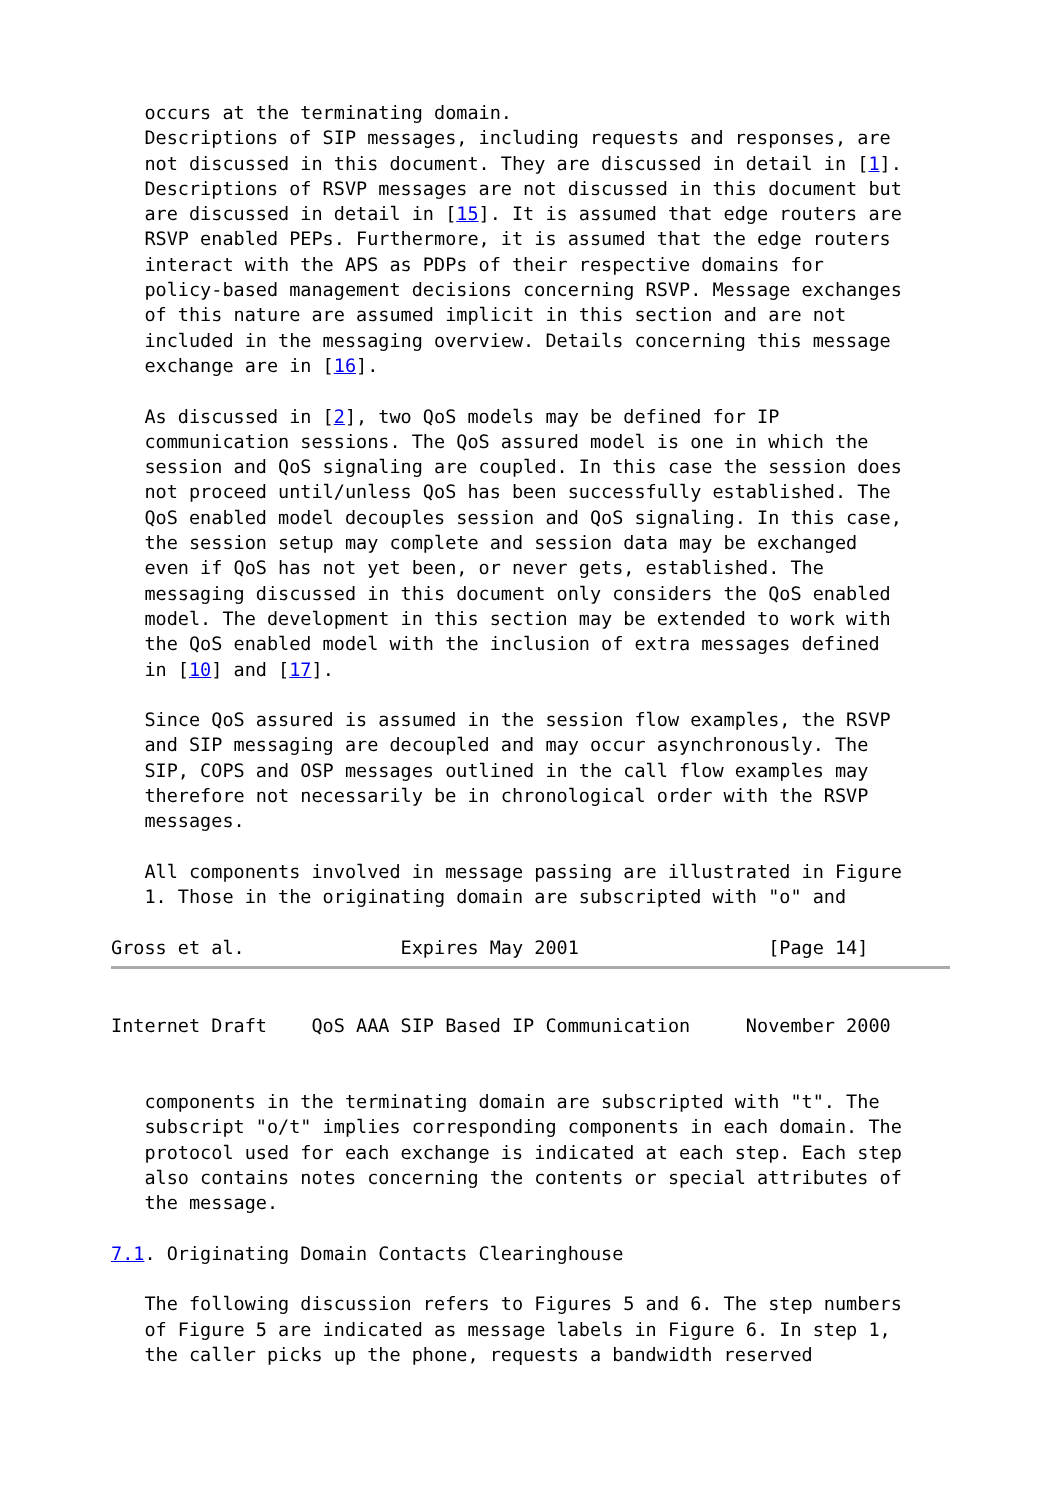occurs at the terminating domain.
   Descriptions of SIP messages, including requests and responses, are
   not discussed in this document. They are discussed in detail in [1].
   Descriptions of RSVP messages are not discussed in this document but
   are discussed in detail in [15]. It is assumed that edge routers are
   RSVP enabled PEPs. Furthermore, it is assumed that the edge routers
   interact with the APS as PDPs of their respective domains for
   policy-based management decisions concerning RSVP. Message exchanges
   of this nature are assumed implicit in this section and are not
   included in the messaging overview. Details concerning this message
   exchange are in [16].

   As discussed in [2], two QoS models may be defined for IP
   communication sessions. The QoS assured model is one in which the
   session and QoS signaling are coupled. In this case the session does
   not proceed until/unless QoS has been successfully established. The
   QoS enabled model decouples session and QoS signaling. In this case,
   the session setup may complete and session data may be exchanged
   even if QoS has not yet been, or never gets, established. The
   messaging discussed in this document only considers the QoS enabled
   model. The development in this section may be extended to work with
   the QoS enabled model with the inclusion of extra messages defined
   in [10] and [17].

   Since QoS assured is assumed in the session flow examples, the RSVP
   and SIP messaging are decoupled and may occur asynchronously. The
   SIP, COPS and OSP messages outlined in the call flow examples may
   therefore not necessarily be in chronological order with the RSVP
   messages.

   All components involved in message passing are illustrated in Figure
   1. Those in the originating domain are subscripted with "o" and

Gross et al.              Expires May 2001                 [Page 14]
Internet Draft    QoS AAA SIP Based IP Communication     November 2000


   components in the terminating domain are subscripted with "t". The
   subscript "o/t" implies corresponding components in each domain. The
   protocol used for each exchange is indicated at each step. Each step
   also contains notes concerning the contents or special attributes of
   the message.

7.1. Originating Domain Contacts Clearinghouse

   The following discussion refers to Figures 5 and 6. The step numbers
   of Figure 5 are indicated as message labels in Figure 6. In step 1,
   the caller picks up the phone, requests a bandwidth reserved